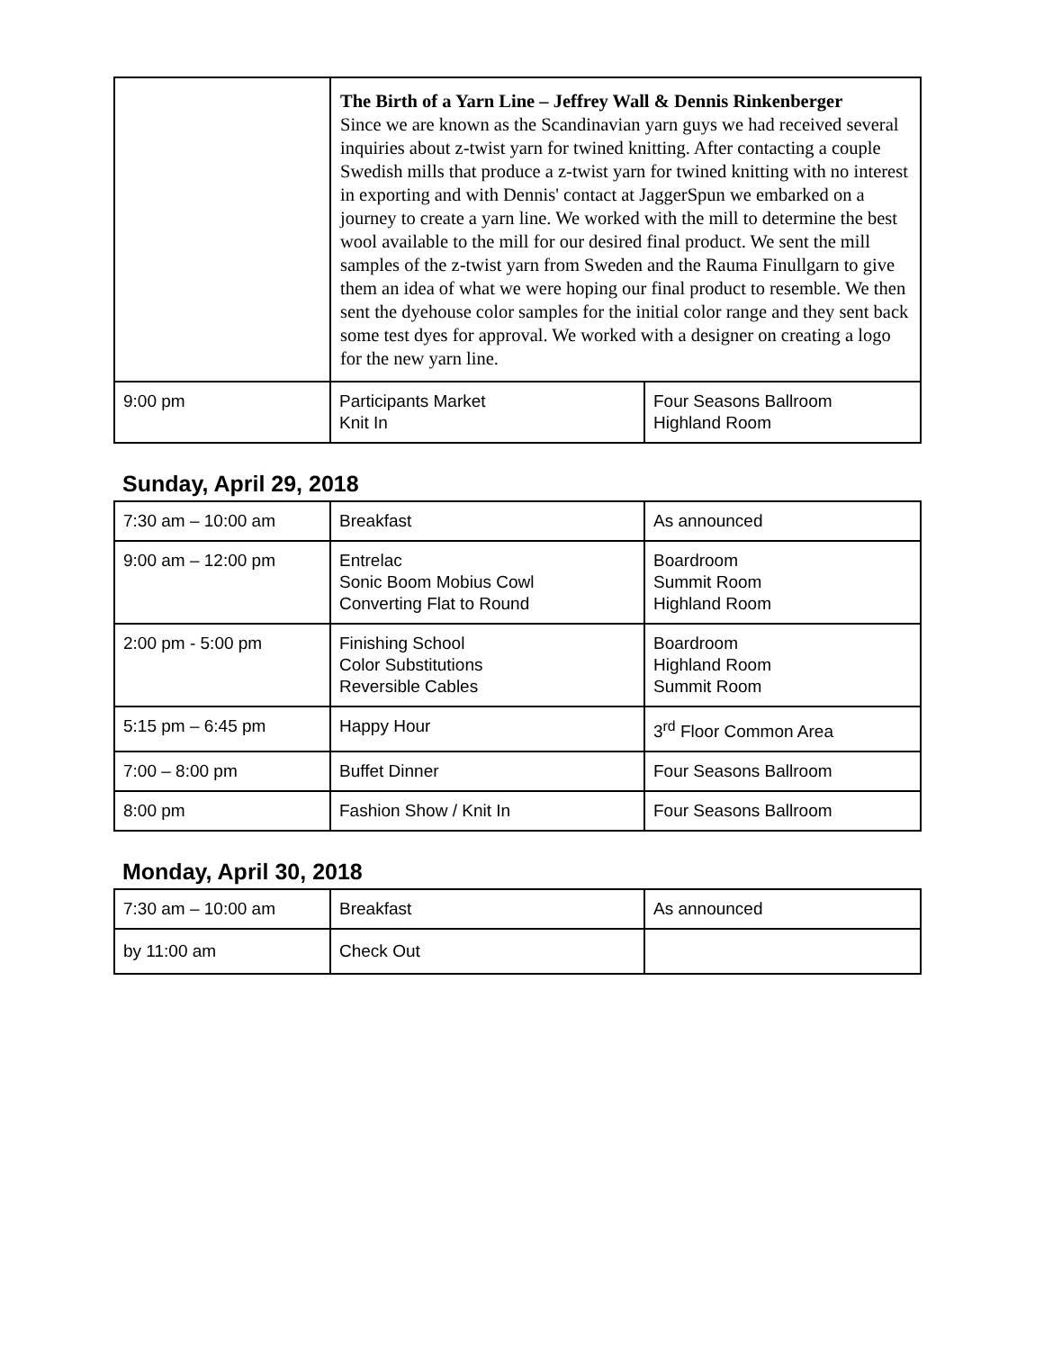| | The Birth of a Yarn Line – Jeffrey Wall & Dennis Rinkenberger Since we are known as the Scandinavian yarn guys we had received several inquiries about z-twist yarn for twined knitting. After contacting a couple Swedish mills that produce a z-twist yarn for twined knitting with no interest in exporting and with Dennis' contact at JaggerSpun we embarked on a journey to create a yarn line. We worked with the mill to determine the best wool available to the mill for our desired final product. We sent the mill samples of the z-twist yarn from Sweden and the Rauma Finullgarn to give them an idea of what we were hoping our final product to resemble. We then sent the dyehouse color samples for the initial color range and they sent back some test dyes for approval. We worked with a designer on creating a logo for the new yarn line. | |
| 9:00 pm | Participants Market Knit In | Four Seasons Ballroom Highland Room |
Sunday, April 29, 2018
| 7:30 am – 10:00 am | Breakfast | As announced |
| 9:00 am – 12:00 pm | Entrelac Sonic Boom Mobius Cowl Converting Flat to Round | Boardroom Summit Room Highland Room |
| 2:00 pm - 5:00 pm | Finishing School Color Substitutions Reversible Cables | Boardroom Highland Room Summit Room |
| 5:15 pm – 6:45 pm | Happy Hour | 3<sup>rd</sup> Floor Common Area |
| 7:00 – 8:00 pm | Buffet Dinner | Four Seasons Ballroom |
| 8:00 pm | Fashion Show / Knit In | Four Seasons Ballroom |
Monday, April 30, 2018
| 7:30 am – 10:00 am | Breakfast | As announced |
| by 11:00 am | Check Out | |